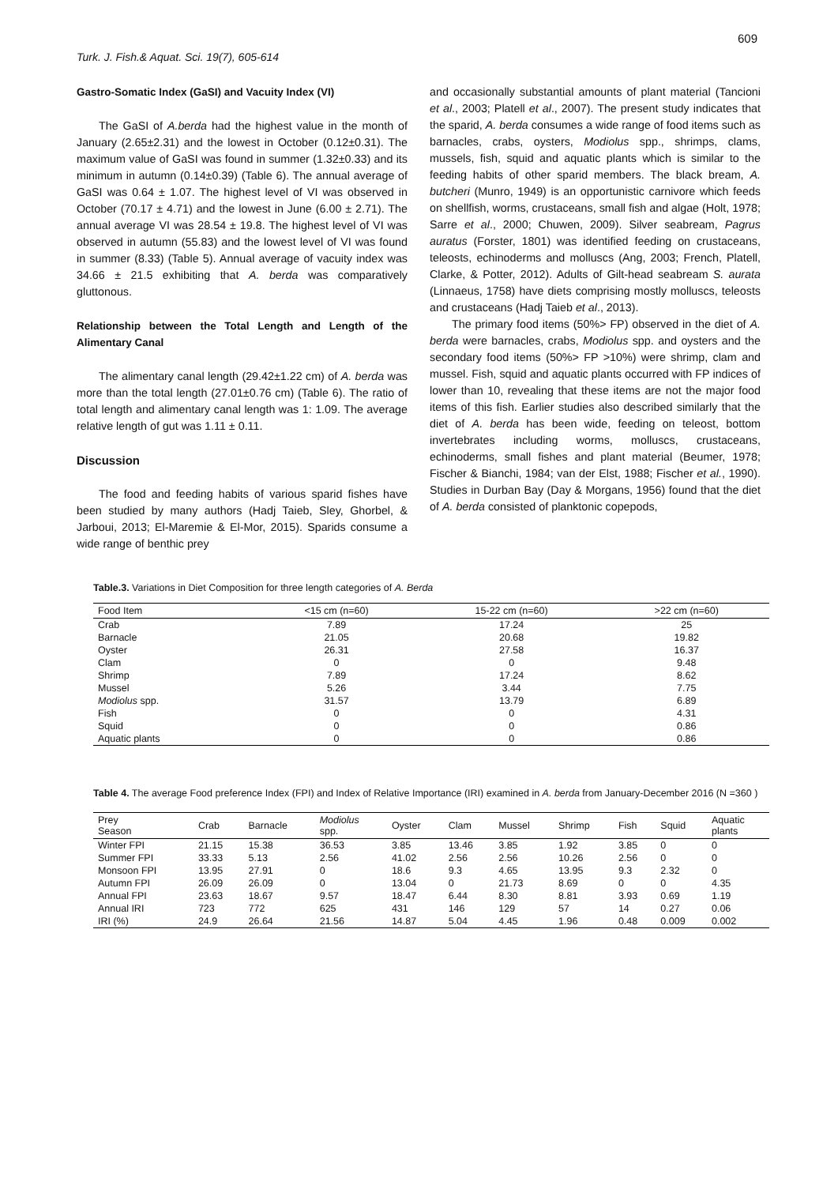609
Turk. J. Fish.& Aquat. Sci. 19(7), 605-614
Gastro-Somatic Index (GaSI) and Vacuity Index (VI)
The GaSI of A.berda had the highest value in the month of January (2.65±2.31) and the lowest in October (0.12±0.31). The maximum value of GaSI was found in summer (1.32±0.33) and its minimum in autumn (0.14±0.39) (Table 6). The annual average of GaSI was 0.64 ± 1.07. The highest level of VI was observed in October (70.17 ± 4.71) and the lowest in June (6.00 ± 2.71). The annual average VI was 28.54 ± 19.8. The highest level of VI was observed in autumn (55.83) and the lowest level of VI was found in summer (8.33) (Table 5). Annual average of vacuity index was 34.66 ± 21.5 exhibiting that A. berda was comparatively gluttonous.
Relationship between the Total Length and Length of the Alimentary Canal
The alimentary canal length (29.42±1.22 cm) of A. berda was more than the total length (27.01±0.76 cm) (Table 6). The ratio of total length and alimentary canal length was 1: 1.09. The average relative length of gut was 1.11 ± 0.11.
Discussion
The food and feeding habits of various sparid fishes have been studied by many authors (Hadj Taieb, Sley, Ghorbel, & Jarboui, 2013; El-Maremie & El-Mor, 2015). Sparids consume a wide range of benthic prey
and occasionally substantial amounts of plant material (Tancioni et al., 2003; Platell et al., 2007). The present study indicates that the sparid, A. berda consumes a wide range of food items such as barnacles, crabs, oysters, Modiolus spp., shrimps, clams, mussels, fish, squid and aquatic plants which is similar to the feeding habits of other sparid members. The black bream, A. butcheri (Munro, 1949) is an opportunistic carnivore which feeds on shellfish, worms, crustaceans, small fish and algae (Holt, 1978; Sarre et al., 2000; Chuwen, 2009). Silver seabream, Pagrus auratus (Forster, 1801) was identified feeding on crustaceans, teleosts, echinoderms and molluscs (Ang, 2003; French, Platell, Clarke, & Potter, 2012). Adults of Gilt-head seabream S. aurata (Linnaeus, 1758) have diets comprising mostly molluscs, teleosts and crustaceans (Hadj Taieb et al., 2013).
The primary food items (50%> FP) observed in the diet of A. berda were barnacles, crabs, Modiolus spp. and oysters and the secondary food items (50%> FP >10%) were shrimp, clam and mussel. Fish, squid and aquatic plants occurred with FP indices of lower than 10, revealing that these items are not the major food items of this fish. Earlier studies also described similarly that the diet of A. berda has been wide, feeding on teleost, bottom invertebrates including worms, molluscs, crustaceans, echinoderms, small fishes and plant material (Beumer, 1978; Fischer & Bianchi, 1984; van der Elst, 1988; Fischer et al., 1990). Studies in Durban Bay (Day & Morgans, 1956) found that the diet of A. berda consisted of planktonic copepods,
Table.3. Variations in Diet Composition for three length categories of A. Berda
| Food Item | <15 cm (n=60) | 15-22 cm (n=60) | >22 cm (n=60) |
| --- | --- | --- | --- |
| Crab | 7.89 | 17.24 | 25 |
| Barnacle | 21.05 | 20.68 | 19.82 |
| Oyster | 26.31 | 27.58 | 16.37 |
| Clam | 0 | 0 | 9.48 |
| Shrimp | 7.89 | 17.24 | 8.62 |
| Mussel | 5.26 | 3.44 | 7.75 |
| Modiolus spp. | 31.57 | 13.79 | 6.89 |
| Fish | 0 | 0 | 4.31 |
| Squid | 0 | 0 | 0.86 |
| Aquatic plants | 0 | 0 | 0.86 |
Table 4. The average Food preference Index (FPI) and Index of Relative Importance (IRI) examined in A. berda from January-December 2016 (N =360 )
| Prey Season | Crab | Barnacle | Modiolus spp. | Oyster | Clam | Mussel | Shrimp | Fish | Squid | Aquatic plants |
| --- | --- | --- | --- | --- | --- | --- | --- | --- | --- | --- |
| Winter FPI | 21.15 | 15.38 | 36.53 | 3.85 | 13.46 | 3.85 | 1.92 | 3.85 | 0 | 0 |
| Summer FPI | 33.33 | 5.13 | 2.56 | 41.02 | 2.56 | 2.56 | 10.26 | 2.56 | 0 | 0 |
| Monsoon FPI | 13.95 | 27.91 | 0 | 18.6 | 9.3 | 4.65 | 13.95 | 9.3 | 2.32 | 0 |
| Autumn FPI | 26.09 | 26.09 | 0 | 13.04 | 0 | 21.73 | 8.69 | 0 | 0 | 4.35 |
| Annual FPI | 23.63 | 18.67 | 9.57 | 18.47 | 6.44 | 8.30 | 8.81 | 3.93 | 0.69 | 1.19 |
| Annual IRI | 723 | 772 | 625 | 431 | 146 | 129 | 57 | 14 | 0.27 | 0.06 |
| IRI (%) | 24.9 | 26.64 | 21.56 | 14.87 | 5.04 | 4.45 | 1.96 | 0.48 | 0.009 | 0.002 |